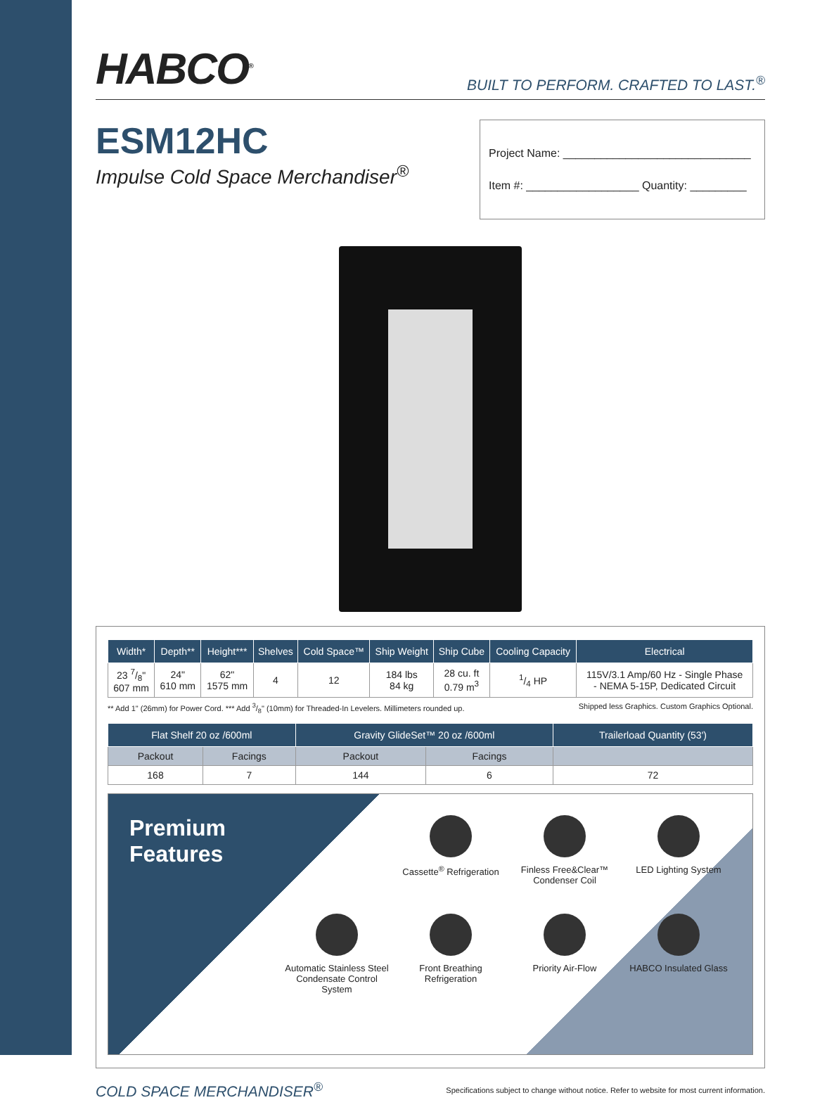HABCO<sup>®</sup>
BUILT TO PERFORM. CRAFTED TO LAST.<sup>®</sup>
ESM12HC
Impulse Cold Space Merchandiser<sup>®</sup>
Project Name: ______________________________
Item #: __________________ Quantity: _________
| Width* | Depth** | Height*** | Shelves | Cold Space™ | Ship Weight | Ship Cube | Cooling Capacity | Electrical |
| --- | --- | --- | --- | --- | --- | --- | --- | --- |
| 23 7/8" 607 mm | 24" 610 mm | 62" 1575 mm | 4 | 12 | 184 lbs 84 kg | 28 cu. ft 0.79 m<sup>3</sup> | 1/4 HP | 115V/3.1 Amp/60 Hz - Single Phase - NEMA 5-15P, Dedicated Circuit |
** Add 1" (26mm) for Power Cord. *** Add 3/8" (10mm) for Threaded-In Levelers. Millimeters rounded up. Shipped less Graphics. Custom Graphics Optional.
| Flat Shelf 20 oz /600ml | | Gravity GlideSet™ 20 oz /600ml | | Trailerload Quantity (53') |
| --- | --- | --- | --- | --- |
| Packout | Facings | Packout | Facings | |
| 168 | 7 | 144 | 6 | 72 |
Premium
Features
Cassette<sup>®</sup> Refrigeration
Finless Free&Clear™ Condenser Coil
LED Lighting System
Automatic Stainless Steel Condensate Control System
Front Breathing Refrigeration
Priority Air-Flow
HABCO Insulated Glass
COLD SPACE MERCHANDISER<sup>®</sup> Specifications subject to change without notice. Refer to website for most current information.